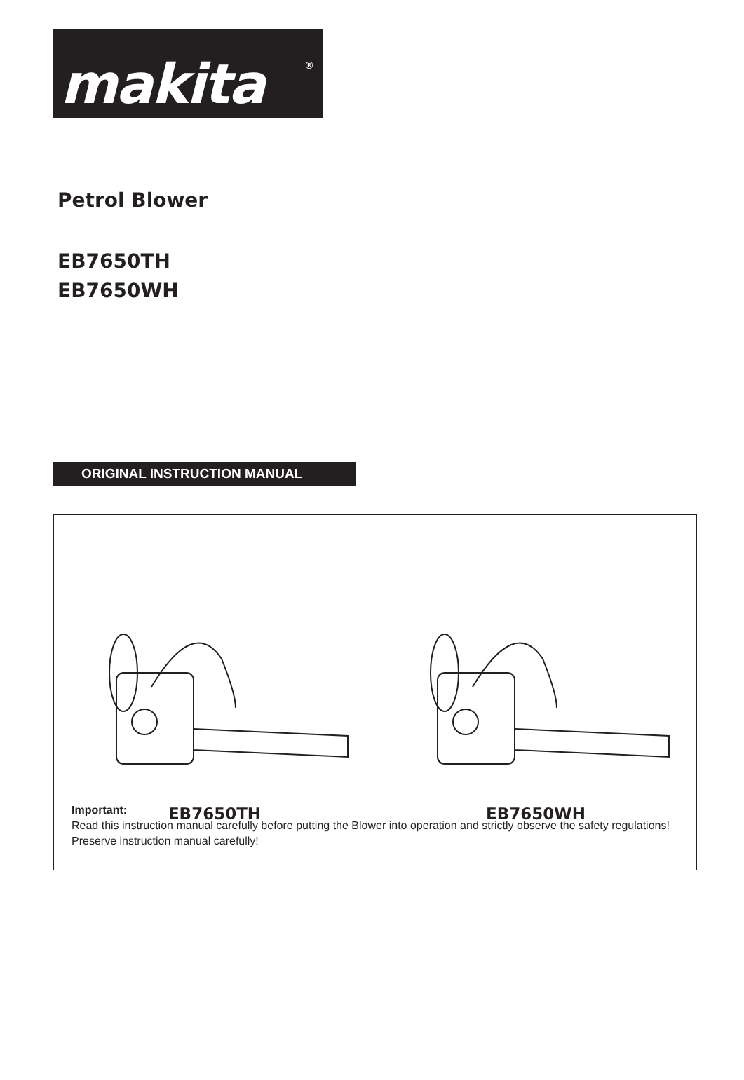makita ®
Petrol Blower
EB7650TH
EB7650WH
ORIGINAL INSTRUCTION MANUAL
EB7650TH EB7650WH
Important:
Read this instruction manual carefully before putting the Blower into operation and strictly observe the safety regulations!
Preserve instruction manual carefully!